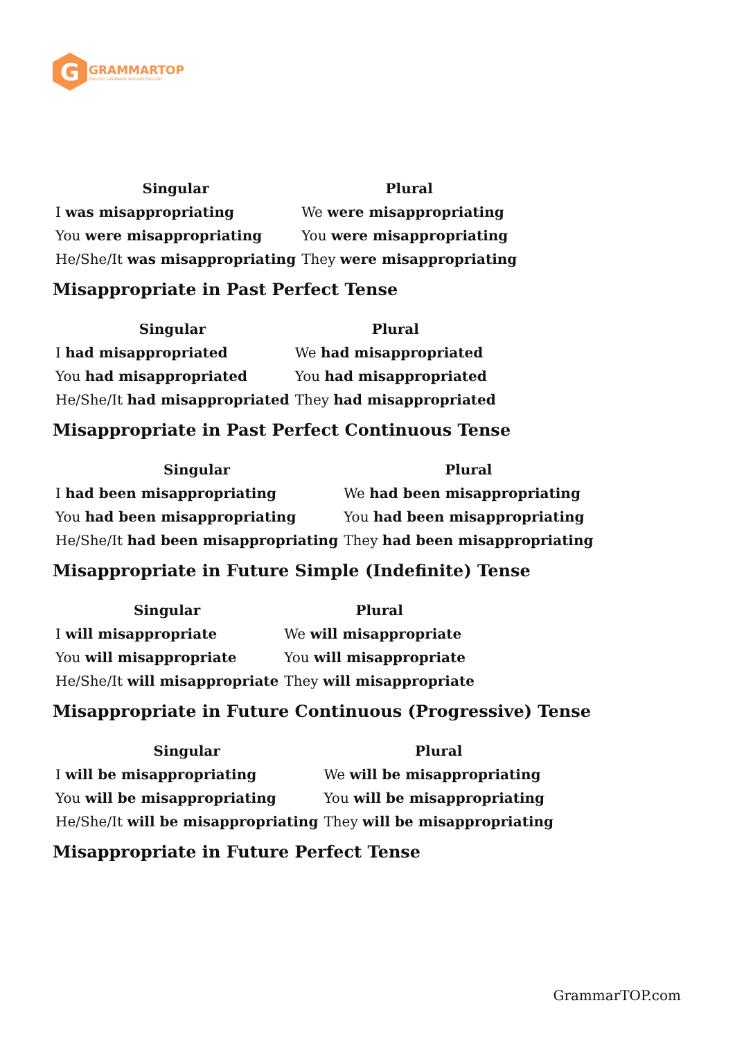G
GRAMMARTOP
ENGLISH GRAMMAR IN PLAIN ENGLISH
| Singular | Plural |
| --- | --- |
| I was misappropriating | We were misappropriating |
| You were misappropriating | You were misappropriating |
| He/She/It was misappropriating | They were misappropriating |
Misappropriate in Past Perfect Tense
| Singular | Plural |
| --- | --- |
| I had misappropriated | We had misappropriated |
| You had misappropriated | You had misappropriated |
| He/She/It had misappropriated | They had misappropriated |
Misappropriate in Past Perfect Continuous Tense
| Singular | Plural |
| --- | --- |
| I had been misappropriating | We had been misappropriating |
| You had been misappropriating | You had been misappropriating |
| He/She/It had been misappropriating | They had been misappropriating |
Misappropriate in Future Simple (Indefinite) Tense
| Singular | Plural |
| --- | --- |
| I will misappropriate | We will misappropriate |
| You will misappropriate | You will misappropriate |
| He/She/It will misappropriate | They will misappropriate |
Misappropriate in Future Continuous (Progressive) Tense
| Singular | Plural |
| --- | --- |
| I will be misappropriating | We will be misappropriating |
| You will be misappropriating | You will be misappropriating |
| He/She/It will be misappropriating | They will be misappropriating |
Misappropriate in Future Perfect Tense
GrammarTOP.com